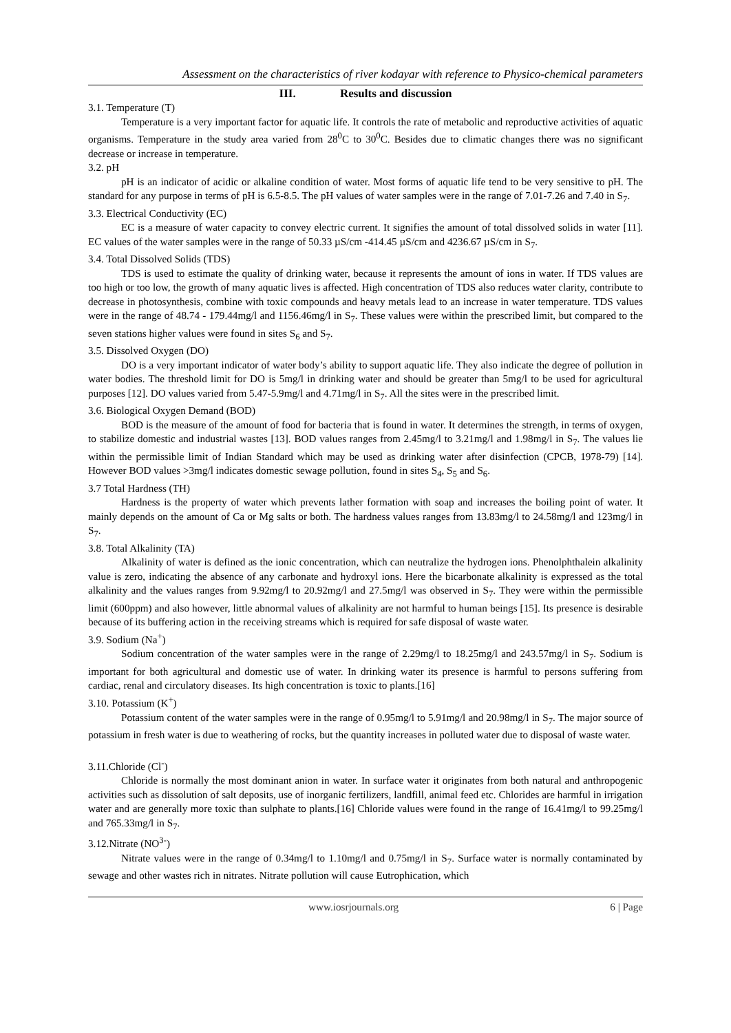Assessment on the characteristics of river kodayar with reference to Physico-chemical parameters
III. Results and discussion
3.1. Temperature (T)
Temperature is a very important factor for aquatic life. It controls the rate of metabolic and reproductive activities of aquatic organisms. Temperature in the study area varied from 28<sup>0</sup>C to 30<sup>0</sup>C. Besides due to climatic changes there was no significant decrease or increase in temperature.
3.2. pH
pH is an indicator of acidic or alkaline condition of water. Most forms of aquatic life tend to be very sensitive to pH. The standard for any purpose in terms of pH is 6.5-8.5. The pH values of water samples were in the range of 7.01-7.26 and 7.40 in S<sub>7</sub>.
3.3. Electrical Conductivity (EC)
EC is a measure of water capacity to convey electric current. It signifies the amount of total dissolved solids in water [11]. EC values of the water samples were in the range of 50.33 µS/cm -414.45 µS/cm and 4236.67 µS/cm in S<sub>7</sub>.
3.4. Total Dissolved Solids (TDS)
TDS is used to estimate the quality of drinking water, because it represents the amount of ions in water. If TDS values are too high or too low, the growth of many aquatic lives is affected. High concentration of TDS also reduces water clarity, contribute to decrease in photosynthesis, combine with toxic compounds and heavy metals lead to an increase in water temperature. TDS values were in the range of 48.74 - 179.44mg/l and 1156.46mg/l in S<sub>7</sub>. These values were within the prescribed limit, but compared to the seven stations higher values were found in sites S<sub>6</sub> and S<sub>7</sub>.
3.5. Dissolved Oxygen (DO)
DO is a very important indicator of water body’s ability to support aquatic life. They also indicate the degree of pollution in water bodies. The threshold limit for DO is 5mg/l in drinking water and should be greater than 5mg/l to be used for agricultural purposes [12]. DO values varied from 5.47-5.9mg/l and 4.71mg/l in S<sub>7</sub>. All the sites were in the prescribed limit.
3.6. Biological Oxygen Demand (BOD)
BOD is the measure of the amount of food for bacteria that is found in water. It determines the strength, in terms of oxygen, to stabilize domestic and industrial wastes [13]. BOD values ranges from 2.45mg/l to 3.21mg/l and 1.98mg/l in S<sub>7</sub>. The values lie within the permissible limit of Indian Standard which may be used as drinking water after disinfection (CPCB, 1978-79) [14]. However BOD values >3mg/l indicates domestic sewage pollution, found in sites S<sub>4</sub>, S<sub>5</sub> and S<sub>6</sub>.
3.7 Total Hardness (TH)
Hardness is the property of water which prevents lather formation with soap and increases the boiling point of water. It mainly depends on the amount of Ca or Mg salts or both. The hardness values ranges from 13.83mg/l to 24.58mg/l and 123mg/l in S<sub>7</sub>.
3.8. Total Alkalinity (TA)
Alkalinity of water is defined as the ionic concentration, which can neutralize the hydrogen ions. Phenolphthalein alkalinity value is zero, indicating the absence of any carbonate and hydroxyl ions. Here the bicarbonate alkalinity is expressed as the total alkalinity and the values ranges from 9.92mg/l to 20.92mg/l and 27.5mg/l was observed in S<sub>7</sub>. They were within the permissible limit (600ppm) and also however, little abnormal values of alkalinity are not harmful to human beings [15]. Its presence is desirable because of its buffering action in the receiving streams which is required for safe disposal of waste water.
3.9. Sodium (Na<sup>+</sup>)
Sodium concentration of the water samples were in the range of 2.29mg/l to 18.25mg/l and 243.57mg/l in S<sub>7</sub>. Sodium is important for both agricultural and domestic use of water. In drinking water its presence is harmful to persons suffering from cardiac, renal and circulatory diseases. Its high concentration is toxic to plants.[16]
3.10. Potassium (K<sup>+</sup>)
Potassium content of the water samples were in the range of 0.95mg/l to 5.91mg/l and 20.98mg/l in S<sub>7</sub>. The major source of potassium in fresh water is due to weathering of rocks, but the quantity increases in polluted water due to disposal of waste water.
3.11.Chloride (Cl<sup>-</sup>)
Chloride is normally the most dominant anion in water. In surface water it originates from both natural and anthropogenic activities such as dissolution of salt deposits, use of inorganic fertilizers, landfill, animal feed etc. Chlorides are harmful in irrigation water and are generally more toxic than sulphate to plants.[16] Chloride values were found in the range of 16.41mg/l to 99.25mg/l and 765.33mg/l in S<sub>7</sub>.
3.12.Nitrate (NO<sup>3-</sup>)
Nitrate values were in the range of 0.34mg/l to 1.10mg/l and 0.75mg/l in S<sub>7</sub>. Surface water is normally contaminated by sewage and other wastes rich in nitrates. Nitrate pollution will cause Eutrophication, which
www.iosrjournals.org 6 | Page